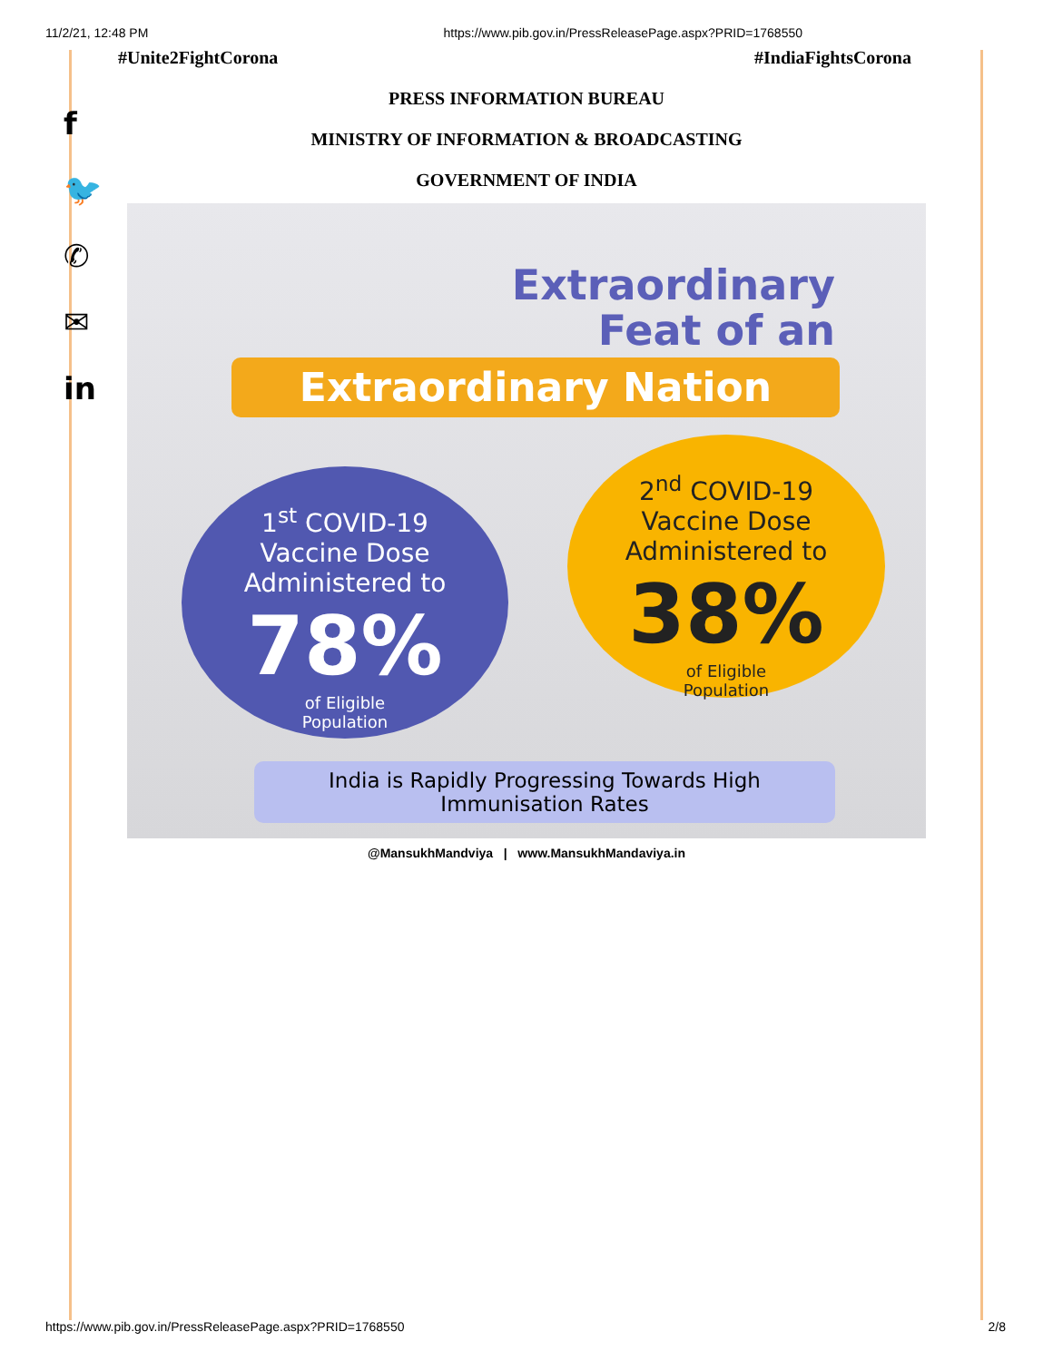11/2/21, 12:48 PM https://www.pib.gov.in/PressReleasePage.aspx?PRID=1768550
#Unite2FightCorona #IndiaFightsCorona
f
🐦
✆
✉
in
PRESS INFORMATION BUREAU
MINISTRY OF INFORMATION & BROADCASTING
GOVERNMENT OF INDIA
Extraordinary
Feat of an
Extraordinary Nation
1<sup>st</sup> COVID-19
Vaccine Dose
Administered to
78%
of Eligible
Population
2<sup>nd</sup> COVID-19
Vaccine Dose
Administered to
38%
of Eligible
Population
India is Rapidly Progressing Towards High
Immunisation Rates
@MansukhMandviya | www.MansukhMandaviya.in
https://www.pib.gov.in/PressReleasePage.aspx?PRID=1768550 2/8